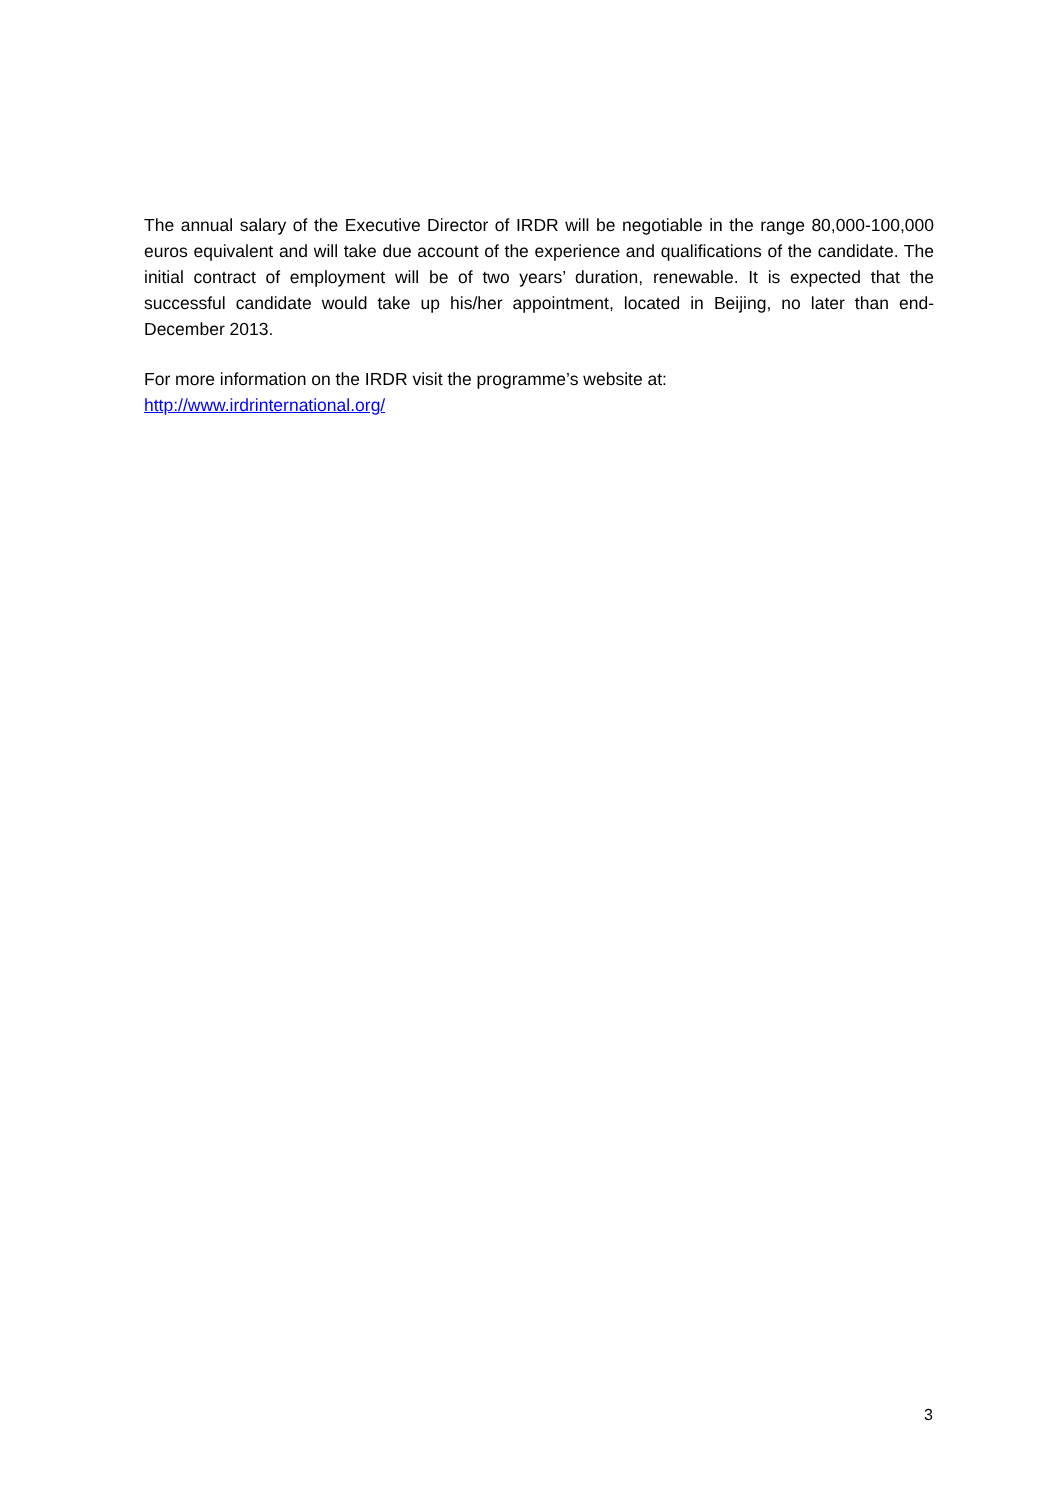The annual salary of the Executive Director of IRDR will be negotiable in the range 80,000-100,000 euros equivalent and will take due account of the experience and qualifications of the candidate. The initial contract of employment will be of two years’ duration, renewable. It is expected that the successful candidate would take up his/her appointment, located in Beijing, no later than end-December 2013.
For more information on the IRDR visit the programme’s website at:
http://www.irdrinternational.org/
3